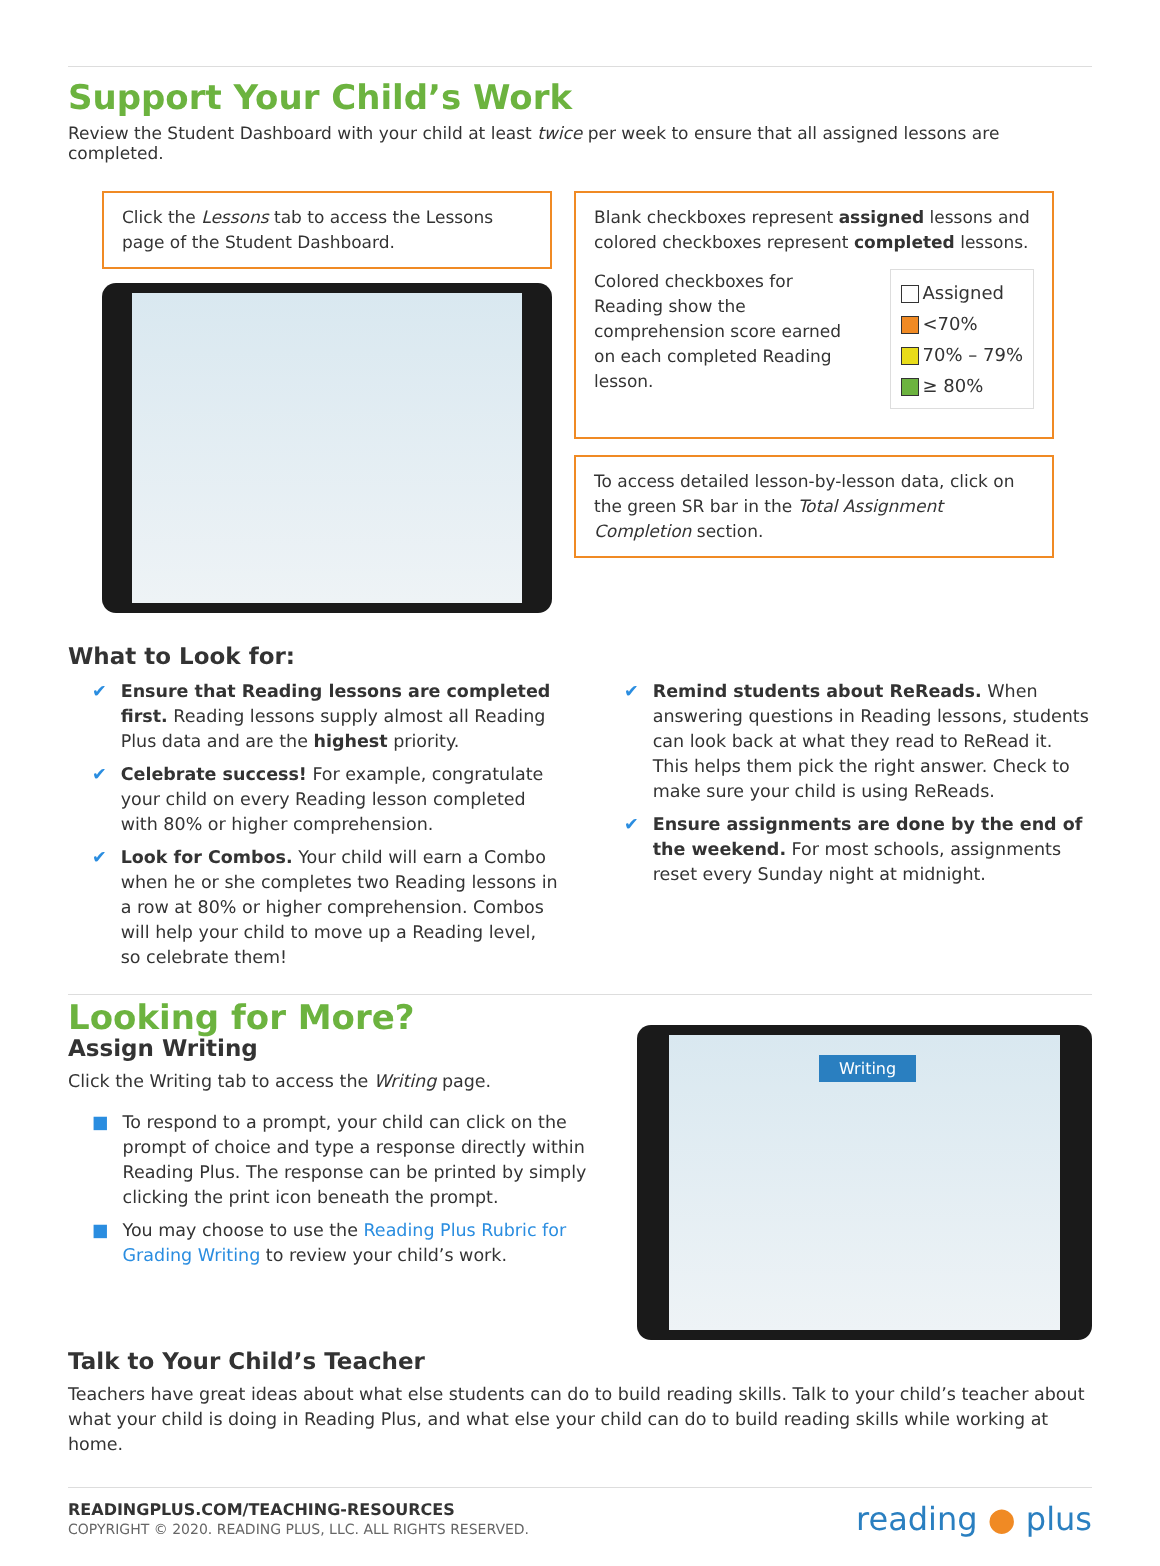Support Your Child’s Work
Review the Student Dashboard with your child at least twice per week to ensure that all assigned lessons are completed.
Click the Lessons tab to access the Lessons page of the Student Dashboard.
Blank checkboxes represent assigned lessons and colored checkboxes represent completed lessons.
Colored checkboxes for Reading show the comprehension score earned on each completed Reading lesson.
Assigned
<70%
70% – 79%
≥ 80%
To access detailed lesson-by-lesson data, click on the green SR bar in the Total Assignment Completion section.
What to Look for:
✔ Ensure that Reading lessons are completed first. Reading lessons supply almost all Reading Plus data and are the highest priority.
✔ Celebrate success! For example, congratulate your child on every Reading lesson completed with 80% or higher comprehension.
✔ Look for Combos. Your child will earn a Combo when he or she completes two Reading lessons in a row at 80% or higher comprehension. Combos will help your child to move up a Reading level, so celebrate them!
✔ Remind students about ReReads. When answering questions in Reading lessons, students can look back at what they read to ReRead it. This helps them pick the right answer. Check to make sure your child is using ReReads.
✔ Ensure assignments are done by the end of the weekend. For most schools, assignments reset every Sunday night at midnight.
Looking for More?
Assign Writing
Click the Writing tab to access the Writing page.
■ To respond to a prompt, your child can click on the prompt of choice and type a response directly within Reading Plus. The response can be printed by simply clicking the print icon beneath the prompt.
■ You may choose to use the Reading Plus Rubric for Grading Writing to review your child’s work.
Writing
Talk to Your Child’s Teacher
Teachers have great ideas about what else students can do to build reading skills. Talk to your child’s teacher about what your child is doing in Reading Plus, and what else your child can do to build reading skills while working at home.
READINGPLUS.COM/TEACHING-RESOURCES
COPYRIGHT © 2020. READING PLUS, LLC. ALL RIGHTS RESERVED.
reading ● plus